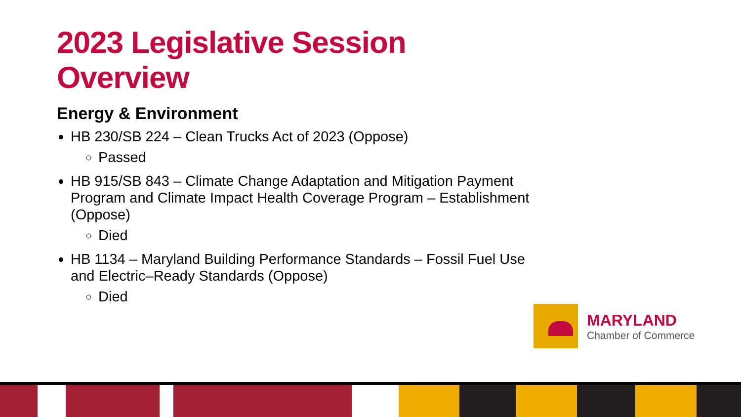2023 Legislative Session Overview
Energy & Environment
HB 230/SB 224 – Clean Trucks Act of 2023 (Oppose)
Passed
HB 915/SB 843 – Climate Change Adaptation and Mitigation Payment Program and Climate Impact Health Coverage Program – Establishment (Oppose)
Died
HB 1134 – Maryland Building Performance Standards – Fossil Fuel Use and Electric–Ready Standards (Oppose)
Died
MARYLAND
Chamber of Commerce